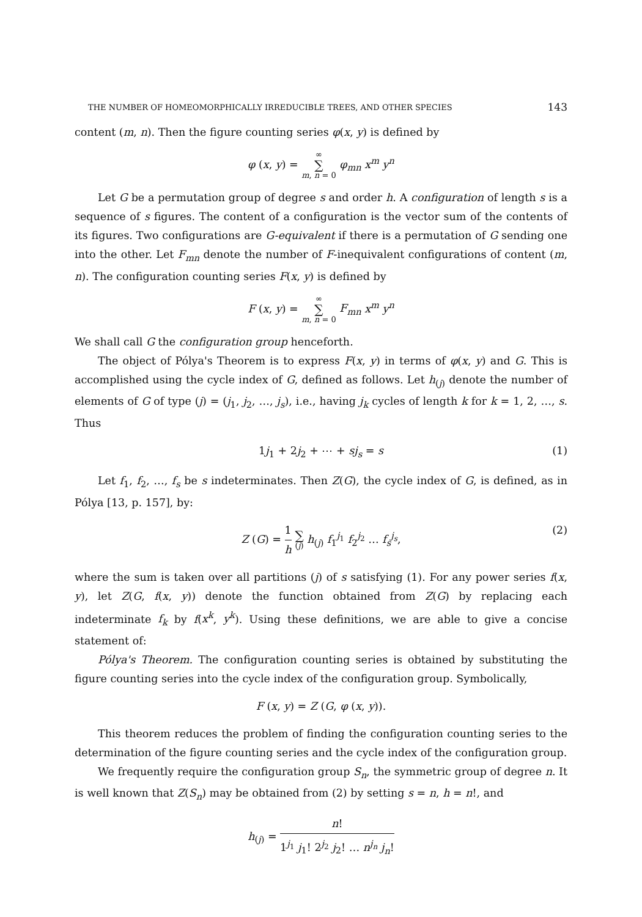THE NUMBER OF HOMEOMORPHICALLY IRREDUCIBLE TREES, AND OTHER SPECIES 143
content (m, n). Then the figure counting series φ(x, y) is defined by
φ (x, y) = ∞ ∑ m, n = 0 φ<sub>mn</sub> x<sup>m</sup> y<sup>n</sup>
Let G be a permutation group of degree s and order h. A configuration of length s is a sequence of s figures. The content of a configuration is the vector sum of the contents of its figures. Two configurations are G-equivalent if there is a permutation of G sending one into the other. Let F<sub>mn</sub> denote the number of F-inequivalent configurations of content (m, n). The configuration counting series F(x, y) is defined by
F (x, y) = ∞ ∑ m, n = 0 F<sub>mn</sub> x<sup>m</sup> y<sup>n</sup>
We shall call G the configuration group henceforth.
The object of Pólya's Theorem is to express F(x, y) in terms of φ(x, y) and G. This is accomplished using the cycle index of G, defined as follows. Let h<sub>(j)</sub> denote the number of elements of G of type (j) = (j<sub>1</sub>, j<sub>2</sub>, …, j<sub>s</sub>), i.e., having j<sub>k</sub> cycles of length k for k = 1, 2, …, s. Thus
1j<sub>1</sub> + 2j<sub>2</sub> + ⋯ + sj<sub>s</sub> = s (1)
Let f<sub>1</sub>, f<sub>2</sub>, …, f<sub>s</sub> be s indeterminates. Then Z(G), the cycle index of G, is defined, as in Pólya [13, p. 157], by:
Z (G) = 1 h ∑ (j) h<sub>(j)</sub> f<sub>1</sub><sup>j<sub>1</sub></sup> f<sub>2</sub><sup>j<sub>2</sub></sup> … f<sub>s</sub><sup>j<sub>s</sub></sup>, (2)
where the sum is taken over all partitions (j) of s satisfying (1). For any power series f(x, y), let Z(G, f(x, y)) denote the function obtained from Z(G) by replacing each indeterminate f<sub>k</sub> by f(x<sup>k</sup>, y<sup>k</sup>). Using these definitions, we are able to give a concise statement of:
Pólya's Theorem. The configuration counting series is obtained by substituting the figure counting series into the cycle index of the configuration group. Symbolically,
F (x, y) = Z (G, φ (x, y)).
This theorem reduces the problem of finding the configuration counting series to the determination of the figure counting series and the cycle index of the configuration group.
We frequently require the configuration group S<sub>n</sub>, the symmetric group of degree n. It is well known that Z(S<sub>n</sub>) may be obtained from (2) by setting s = n, h = n!, and
h<sub>(j)</sub> = n! 1<sup>j<sub>1</sub></sup> j<sub>1</sub>! 2<sup>j<sub>2</sub></sup> j<sub>2</sub>! … n<sup>j<sub>n</sub></sup> j<sub>n</sub>!